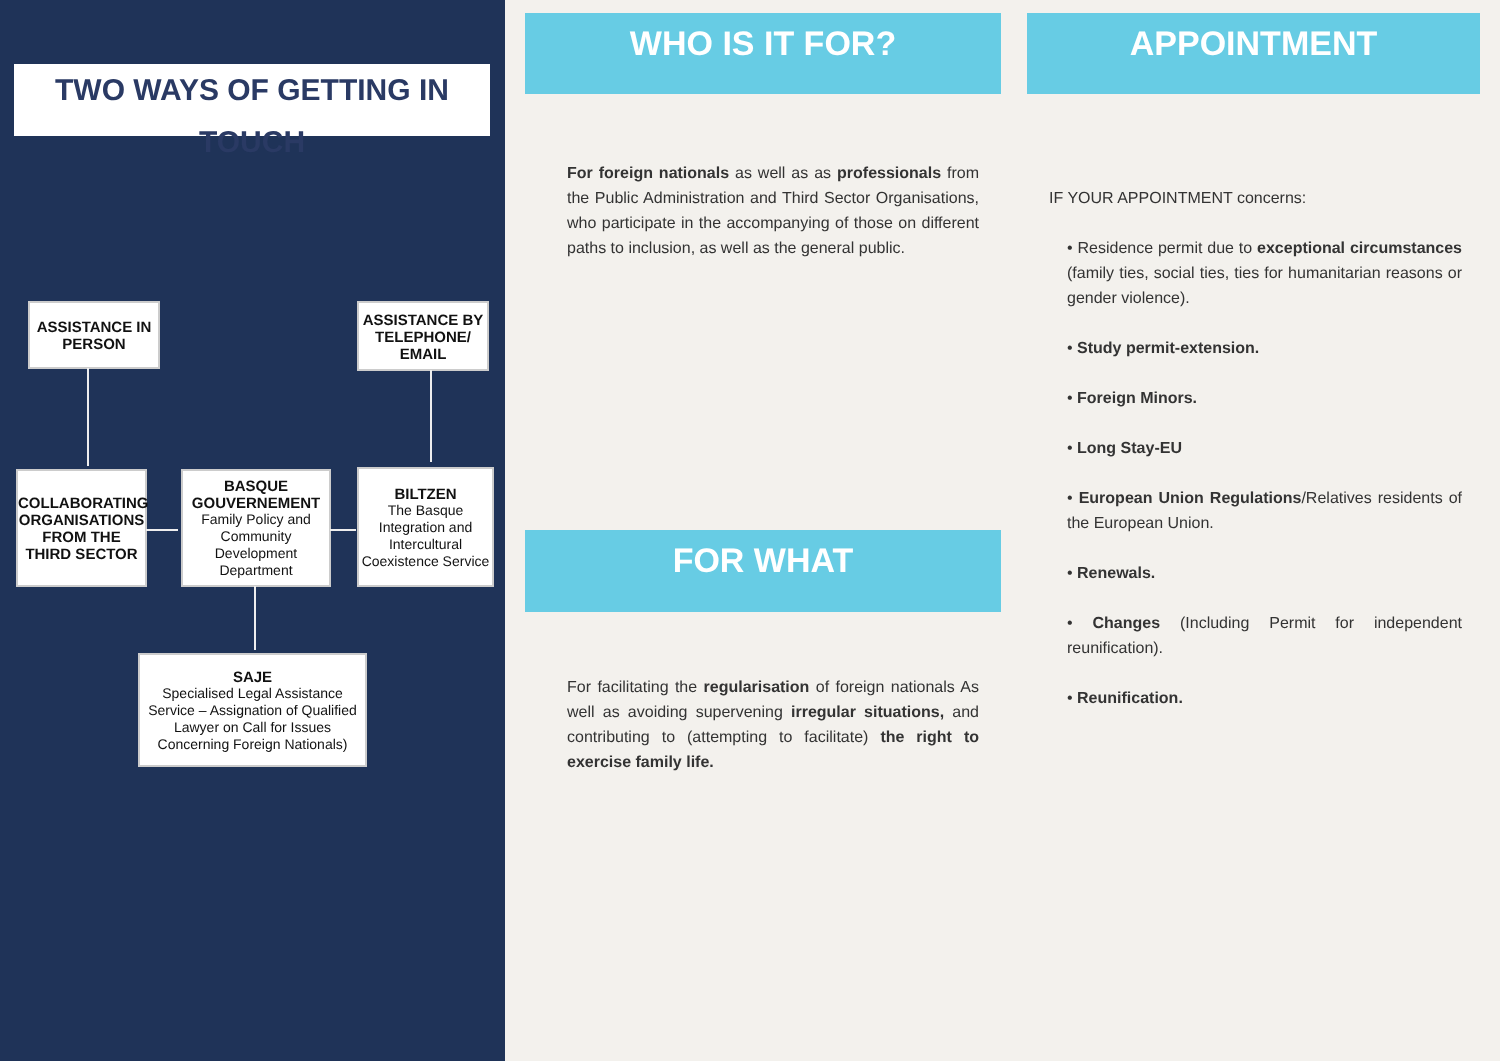TWO WAYS OF GETTING IN TOUCH
ASSISTANCE IN PERSON
ASSISTANCE BY TELEPHONE/ EMAIL
COLLABORATING ORGANISATIONS FROM THE THIRD SECTOR
BASQUE GOUVERNEMENT
Family Policy and Community Development Department
BILTZEN
The Basque Integration and Intercultural Coexistence Service
SAJE
Specialised Legal Assistance Service – Assignation of Qualified Lawyer on Call for Issues Concerning Foreign Nationals)
WHO IS IT FOR?
For foreign nationals as well as as professionals from the Public Administration and Third Sector Organisations, who participate in the accompanying of those on different paths to inclusion, as well as the general public.
FOR WHAT
For facilitating the regularisation of foreign nationals As well as avoiding supervening irregular situations, and contributing to (attempting to facilitate) the right to exercise family life.
APPOINTMENT
IF YOUR APPOINTMENT concerns:
• Residence permit due to exceptional circumstances (family ties, social ties, ties for humanitarian reasons or gender violence).
• Study permit-extension.
• Foreign Minors.
• Long Stay-EU
• European Union Regulations/Relatives residents of the European Union.
• Renewals.
• Changes (Including Permit for independent reunification).
• Reunification.